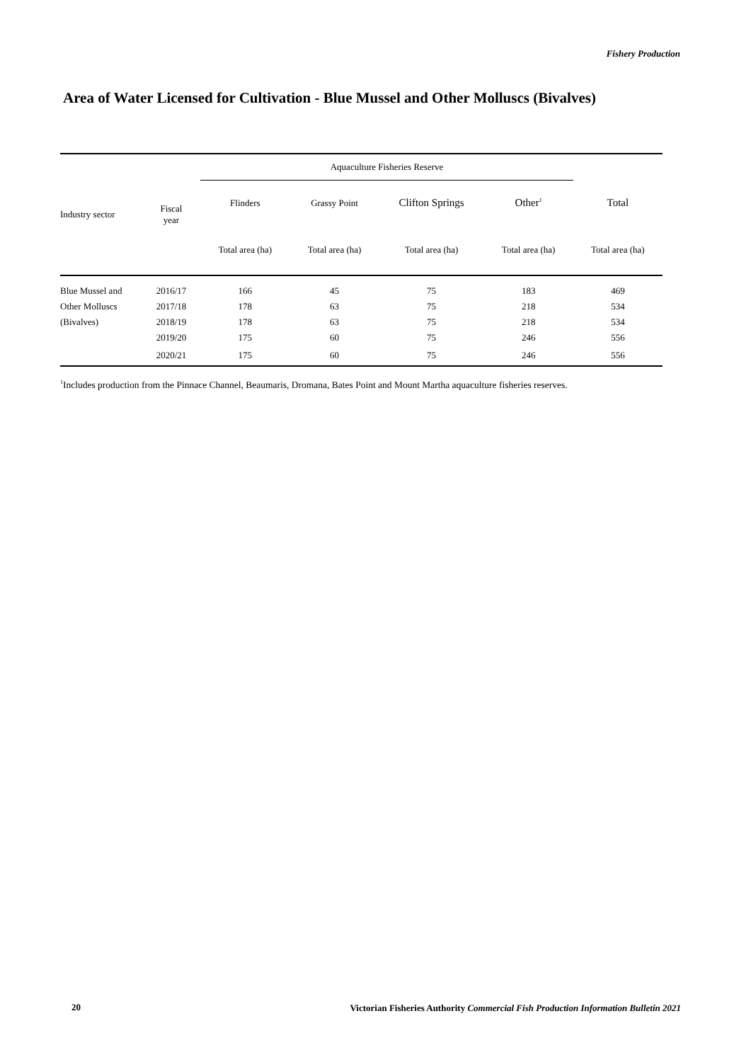Fishery Production
Area of Water Licensed for Cultivation - Blue Mussel and Other Molluscs (Bivalves)
| Industry sector | Fiscal year | Aquaculture Fisheries Reserve | | | | |
| --- | --- | --- | --- | --- | --- | --- |
| | | Flinders | Grassy Point | Clifton Springs | Other<sup>1</sup> | Total |
| | | Total area (ha) | Total area (ha) | Total area (ha) | Total area (ha) | Total area (ha) |
| Blue Mussel and | 2016/17 | 166 | 45 | 75 | 183 | 469 |
| Other Molluscs | 2017/18 | 178 | 63 | 75 | 218 | 534 |
| (Bivalves) | 2018/19 | 178 | 63 | 75 | 218 | 534 |
| | 2019/20 | 175 | 60 | 75 | 246 | 556 |
| | 2020/21 | 175 | 60 | 75 | 246 | 556 |
<sup>1</sup> Includes production from the Pinnace Channel, Beaumaris, Dromana, Bates Point and Mount Martha aquaculture fisheries reserves.
20
Victorian Fisheries Authority Commercial Fish Production Information Bulletin 2021